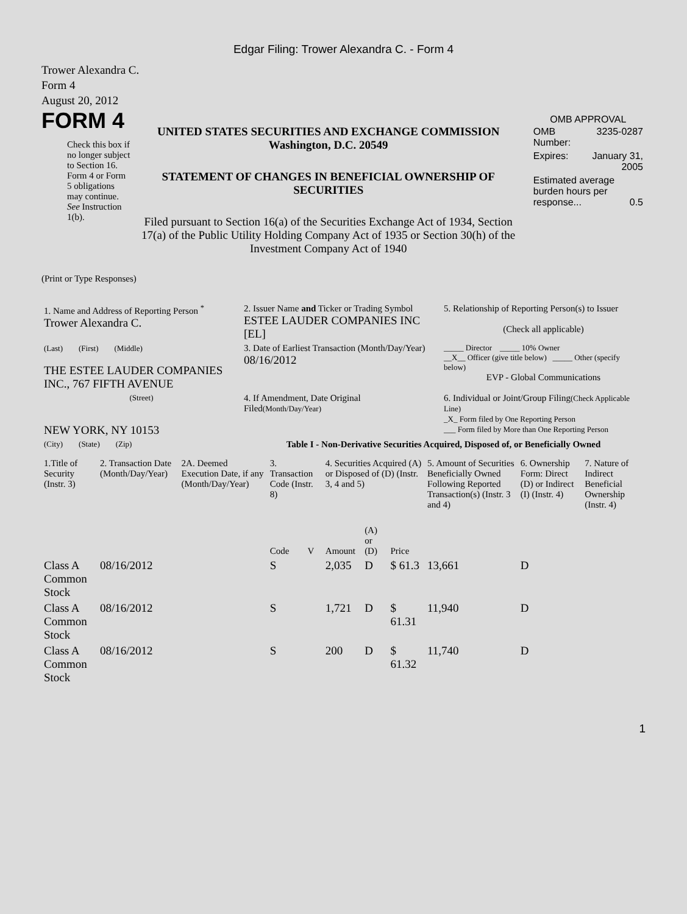Edgar Filing: Trower Alexandra C. - Form 4
Trower Alexandra C.
Form 4
August 20, 2012
FORM 4
Check this box if no longer subject to Section 16. Form 4 or Form 5 obligations may continue. See Instruction 1(b).
UNITED STATES SECURITIES AND EXCHANGE COMMISSION
Washington, D.C. 20549
STATEMENT OF CHANGES IN BENEFICIAL OWNERSHIP OF SECURITIES
Filed pursuant to Section 16(a) of the Securities Exchange Act of 1934, Section 17(a) of the Public Utility Holding Company Act of 1935 or Section 30(h) of the Investment Company Act of 1940
OMB APPROVAL
| OMB Number: | 3235-0287 |
| Expires: | January 31, 2005 |
| Estimated average burden hours per response... 0.5 | |
(Print or Type Responses)
| 1. Name and Address of Reporting Person <sup>*</sup> Trower Alexandra C. | 2. Issuer Name and Ticker or Trading Symbol ESTEE LAUDER COMPANIES INC [EL] | 5. Relationship of Reporting Person(s) to Issuer (Check all applicable) |
| (Last) (First) (Middle) THE ESTEE LAUDER COMPANIES INC., 767 FIFTH AVENUE | 3. Date of Earliest Transaction (Month/Day/Year) 08/16/2012 | _____ Director _____ 10% Owner __X__ Officer (give title below) _____ Other (specify below) EVP - Global Communications |
| (Street) NEW YORK, NY 10153 | 4. If Amendment, Date Original Filed (Month/Day/Year) | 6. Individual or Joint/Group Filing (Check Applicable Line) _X_ Form filed by One Reporting Person ___ Form filed by More than One Reporting Person |
| (City) (State) (Zip) | Table I - Non-Derivative Securities Acquired, Disposed of, or Beneficially Owned | |
| 1.Title of Security (Instr. 3) | 2. Transaction Date (Month/Day/Year) | 2A. Deemed Execution Date, if any (Month/Day/Year) | 3. Transaction Code (Instr. 8) | | 4. Securities Acquired (A) or Disposed of (D) (Instr. 3, 4 and 5) | | | 5. Amount of Securities Beneficially Owned Following Reported Transaction(s) (Instr. 3 and 4) | 6. Ownership Form: Direct (D) or Indirect (I) (Instr. 4) | 7. Nature of Indirect Beneficial Ownership (Instr. 4) |
| --- | --- | --- | --- | --- | --- | --- | --- | --- | --- | --- |
| | | | Code | V | Amount | (A) or (D) | Price | | | |
| Class A Common Stock | 08/16/2012 | | S | | 2,035 | D | $ 61.3 | 13,661 | D | |
| Class A Common Stock | 08/16/2012 | | S | | 1,721 | D | $ 61.31 | 11,940 | D | |
| Class A Common Stock | 08/16/2012 | | S | | 200 | D | $ 61.32 | 11,740 | D | |
1